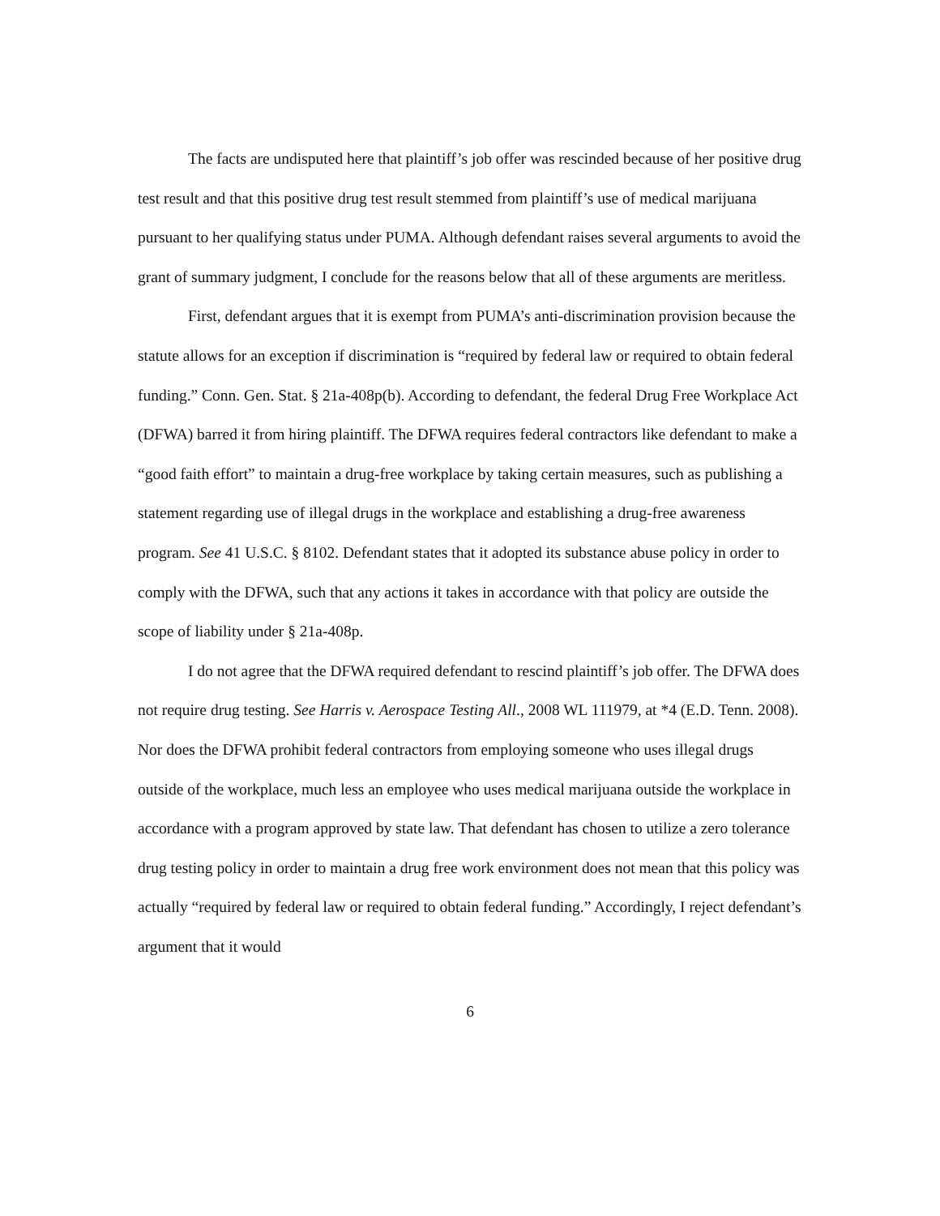The facts are undisputed here that plaintiff’s job offer was rescinded because of her positive drug test result and that this positive drug test result stemmed from plaintiff’s use of medical marijuana pursuant to her qualifying status under PUMA. Although defendant raises several arguments to avoid the grant of summary judgment, I conclude for the reasons below that all of these arguments are meritless.
First, defendant argues that it is exempt from PUMA’s anti-discrimination provision because the statute allows for an exception if discrimination is “required by federal law or required to obtain federal funding.” Conn. Gen. Stat. § 21a-408p(b). According to defendant, the federal Drug Free Workplace Act (DFWA) barred it from hiring plaintiff. The DFWA requires federal contractors like defendant to make a “good faith effort” to maintain a drug-free workplace by taking certain measures, such as publishing a statement regarding use of illegal drugs in the workplace and establishing a drug-free awareness program. See 41 U.S.C. § 8102. Defendant states that it adopted its substance abuse policy in order to comply with the DFWA, such that any actions it takes in accordance with that policy are outside the scope of liability under § 21a-408p.
I do not agree that the DFWA required defendant to rescind plaintiff’s job offer. The DFWA does not require drug testing. See Harris v. Aerospace Testing All., 2008 WL 111979, at *4 (E.D. Tenn. 2008). Nor does the DFWA prohibit federal contractors from employing someone who uses illegal drugs outside of the workplace, much less an employee who uses medical marijuana outside the workplace in accordance with a program approved by state law. That defendant has chosen to utilize a zero tolerance drug testing policy in order to maintain a drug free work environment does not mean that this policy was actually “required by federal law or required to obtain federal funding.” Accordingly, I reject defendant’s argument that it would
6